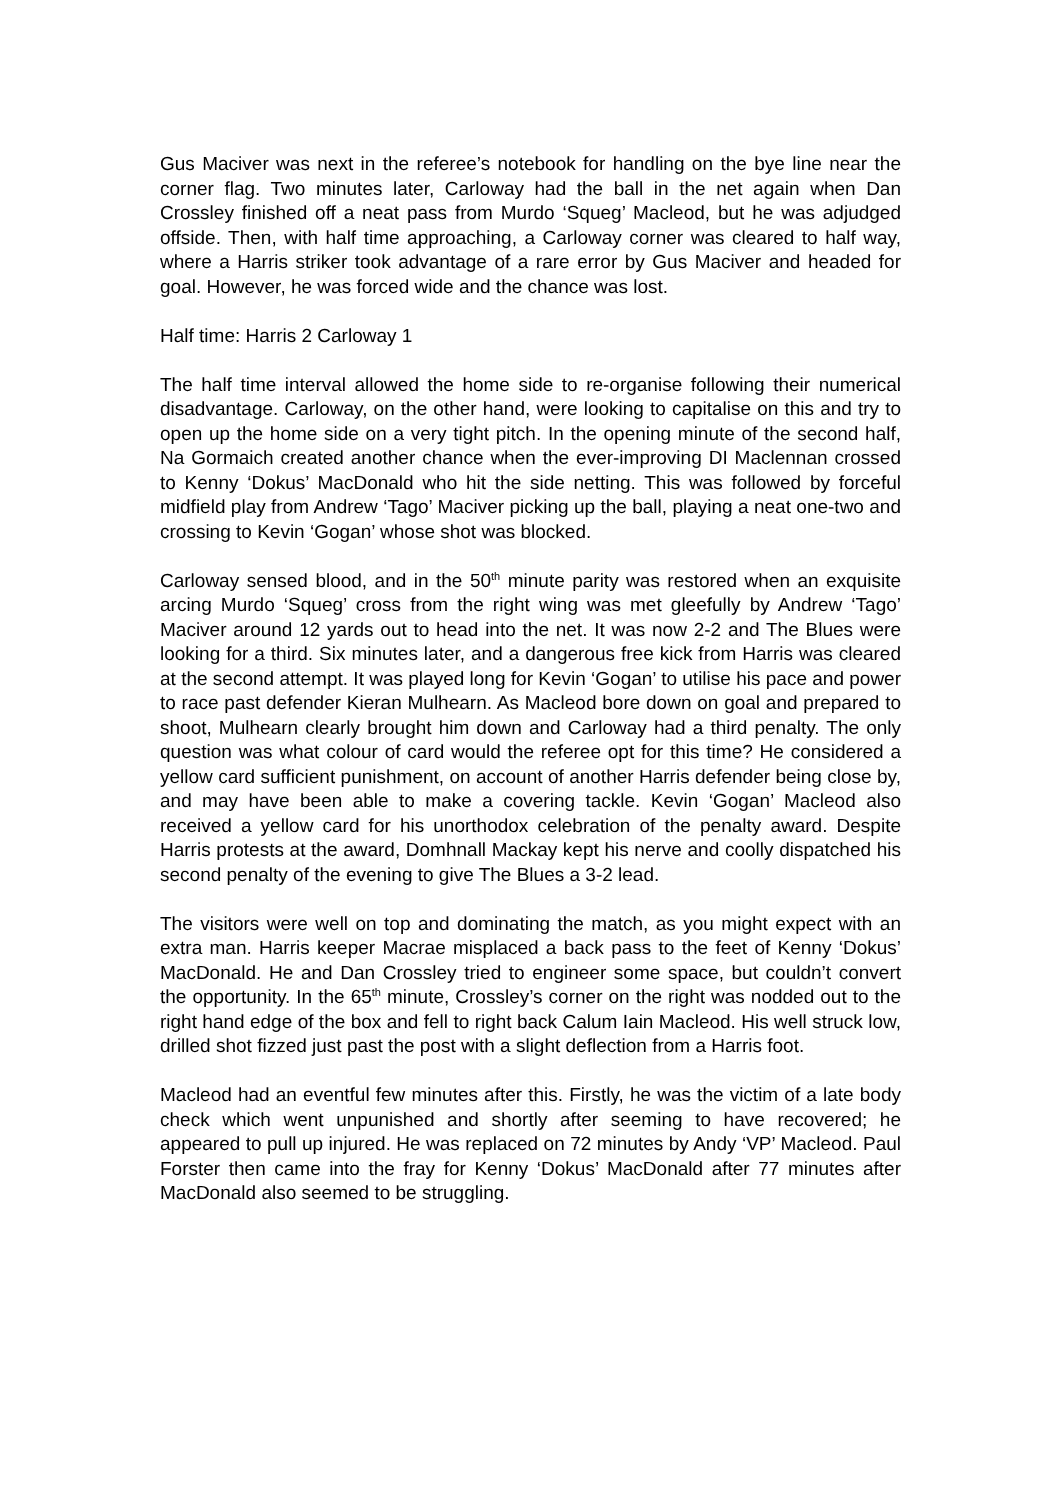Gus Maciver was next in the referee’s notebook for handling on the bye line near the corner flag. Two minutes later, Carloway had the ball in the net again when Dan Crossley finished off a neat pass from Murdo ‘Squeg’ Macleod, but he was adjudged offside. Then, with half time approaching, a Carloway corner was cleared to half way, where a Harris striker took advantage of a rare error by Gus Maciver and headed for goal. However, he was forced wide and the chance was lost.
Half time: Harris 2 Carloway 1
The half time interval allowed the home side to re-organise following their numerical disadvantage. Carloway, on the other hand, were looking to capitalise on this and try to open up the home side on a very tight pitch. In the opening minute of the second half, Na Gormaich created another chance when the ever-improving DI Maclennan crossed to Kenny ‘Dokus’ MacDonald who hit the side netting. This was followed by forceful midfield play from Andrew ‘Tago’ Maciver picking up the ball, playing a neat one-two and crossing to Kevin ‘Gogan’ whose shot was blocked.
Carloway sensed blood, and in the 50<sup>th</sup> minute parity was restored when an exquisite arcing Murdo ‘Squeg’ cross from the right wing was met gleefully by Andrew ‘Tago’ Maciver around 12 yards out to head into the net. It was now 2-2 and The Blues were looking for a third. Six minutes later, and a dangerous free kick from Harris was cleared at the second attempt. It was played long for Kevin ‘Gogan’ to utilise his pace and power to race past defender Kieran Mulhearn. As Macleod bore down on goal and prepared to shoot, Mulhearn clearly brought him down and Carloway had a third penalty. The only question was what colour of card would the referee opt for this time? He considered a yellow card sufficient punishment, on account of another Harris defender being close by, and may have been able to make a covering tackle. Kevin ‘Gogan’ Macleod also received a yellow card for his unorthodox celebration of the penalty award. Despite Harris protests at the award, Domhnall Mackay kept his nerve and coolly dispatched his second penalty of the evening to give The Blues a 3-2 lead.
The visitors were well on top and dominating the match, as you might expect with an extra man. Harris keeper Macrae misplaced a back pass to the feet of Kenny ‘Dokus’ MacDonald. He and Dan Crossley tried to engineer some space, but couldn’t convert the opportunity. In the 65<sup>th</sup> minute, Crossley’s corner on the right was nodded out to the right hand edge of the box and fell to right back Calum Iain Macleod. His well struck low, drilled shot fizzed just past the post with a slight deflection from a Harris foot.
Macleod had an eventful few minutes after this. Firstly, he was the victim of a late body check which went unpunished and shortly after seeming to have recovered; he appeared to pull up injured. He was replaced on 72 minutes by Andy ‘VP’ Macleod. Paul Forster then came into the fray for Kenny ‘Dokus’ MacDonald after 77 minutes after MacDonald also seemed to be struggling.